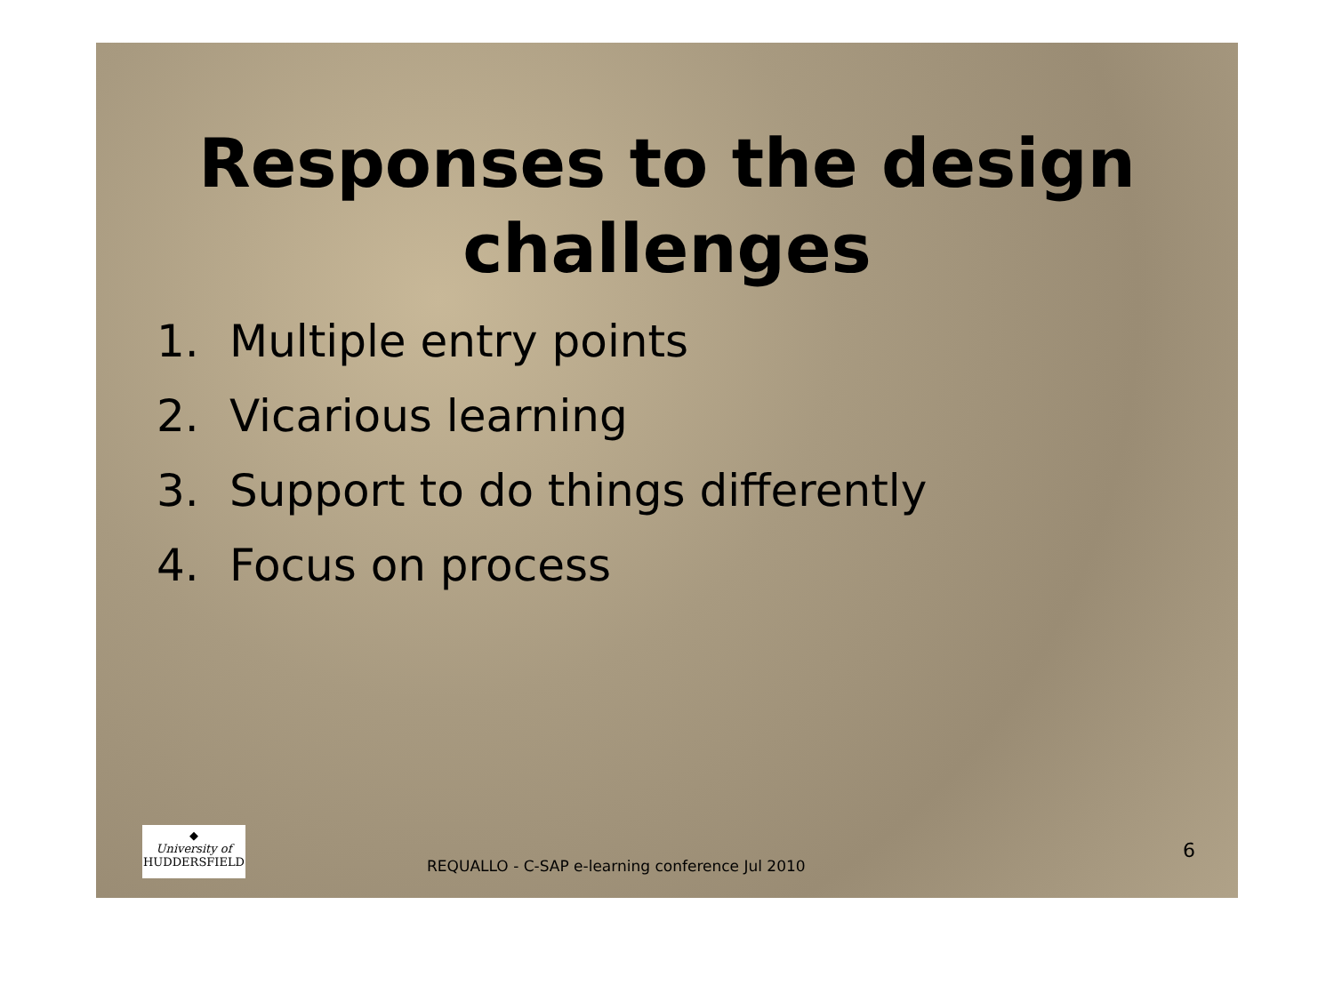Responses to the design challenges
1. Multiple entry points
2. Vicarious learning
3. Support to do things differently
4. Focus on process
◆
University of
HUDDERSFIELD
REQUALLO - C-SAP e-learning conference Jul 2010
6